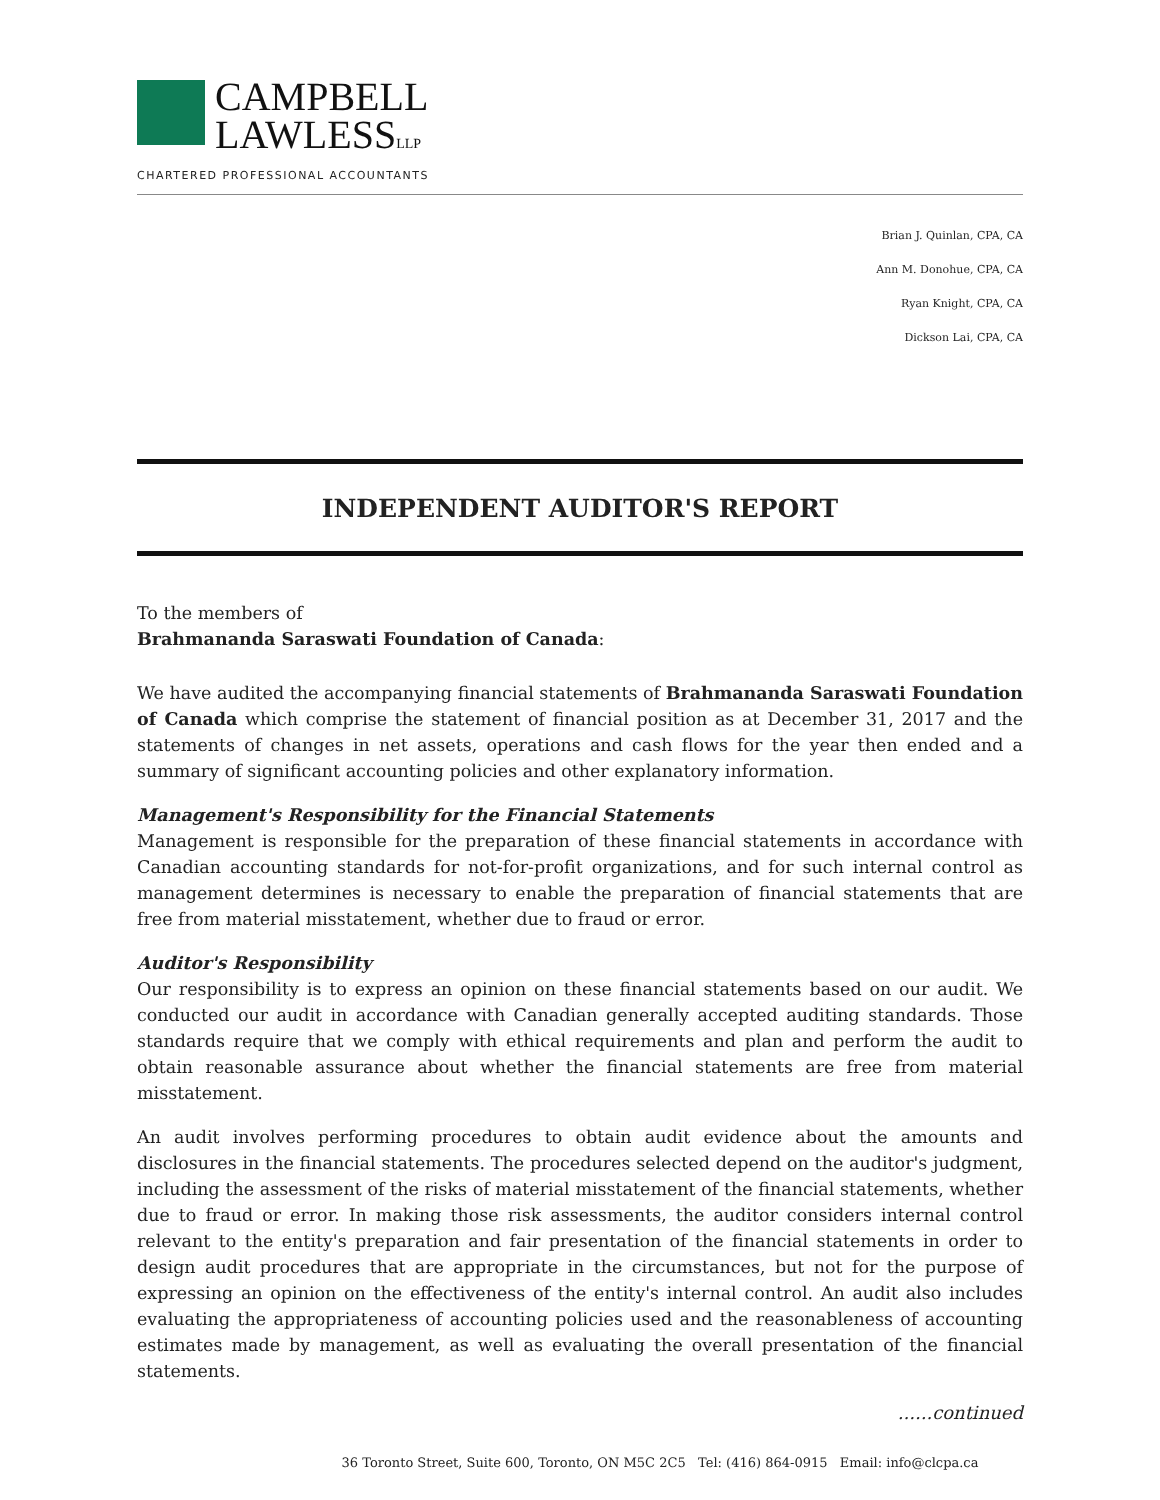CAMPBELL
LAWLESSLLP
CHARTERED PROFESSIONAL ACCOUNTANTS
Brian J. Quinlan, CPA, CA
Ann M. Donohue, CPA, CA
Ryan Knight, CPA, CA
Dickson Lai, CPA, CA
INDEPENDENT AUDITOR'S REPORT
To the members of
Brahmananda Saraswati Foundation of Canada:
We have audited the accompanying financial statements of Brahmananda Saraswati Foundation of Canada which comprise the statement of financial position as at December 31, 2017 and the statements of changes in net assets, operations and cash flows for the year then ended and a summary of significant accounting policies and other explanatory information.
Management's Responsibility for the Financial Statements
Management is responsible for the preparation of these financial statements in accordance with Canadian accounting standards for not-for-profit organizations, and for such internal control as management determines is necessary to enable the preparation of financial statements that are free from material misstatement, whether due to fraud or error.
Auditor's Responsibility
Our responsibility is to express an opinion on these financial statements based on our audit. We conducted our audit in accordance with Canadian generally accepted auditing standards. Those standards require that we comply with ethical requirements and plan and perform the audit to obtain reasonable assurance about whether the financial statements are free from material misstatement.
An audit involves performing procedures to obtain audit evidence about the amounts and disclosures in the financial statements. The procedures selected depend on the auditor's judgment, including the assessment of the risks of material misstatement of the financial statements, whether due to fraud or error. In making those risk assessments, the auditor considers internal control relevant to the entity's preparation and fair presentation of the financial statements in order to design audit procedures that are appropriate in the circumstances, but not for the purpose of expressing an opinion on the effectiveness of the entity's internal control. An audit also includes evaluating the appropriateness of accounting policies used and the reasonableness of accounting estimates made by management, as well as evaluating the overall presentation of the financial statements.
......continued
36 Toronto Street, Suite 600, Toronto, ON M5C 2C5 Tel: (416) 864-0915 Email: info@clcpa.ca